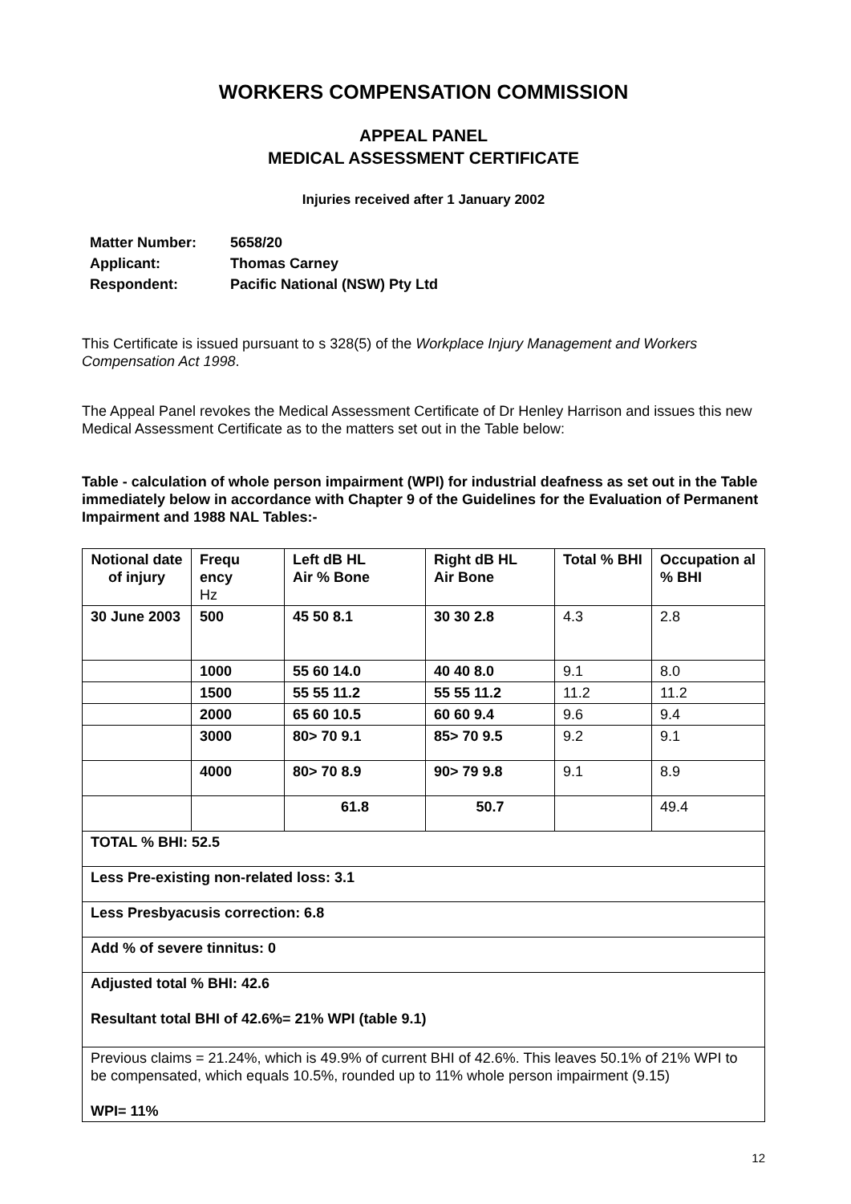WORKERS COMPENSATION COMMISSION
APPEAL PANEL
MEDICAL ASSESSMENT CERTIFICATE
Injuries received after 1 January 2002
Matter Number: 5658/20
Applicant: Thomas Carney
Respondent: Pacific National (NSW) Pty Ltd
This Certificate is issued pursuant to s 328(5) of the Workplace Injury Management and Workers Compensation Act 1998.
The Appeal Panel revokes the Medical Assessment Certificate of Dr Henley Harrison and issues this new Medical Assessment Certificate as to the matters set out in the Table below:
Table - calculation of whole person impairment (WPI) for industrial deafness as set out in the Table immediately below in accordance with Chapter 9 of the Guidelines for the Evaluation of Permanent Impairment and 1988 NAL Tables:-
| Notional date of injury | Frequ ency Hz | Left dB HL Air % Bone | Right dB HL Air Bone | Total % BHI | Occupation al % BHI |
| 30 June 2003 | 500 | 45 50 8.1 | 30 30 2.8 | 4.3 | 2.8 |
| | 1000 | 55 60 14.0 | 40 40 8.0 | 9.1 | 8.0 |
| | 1500 | 55 55 11.2 | 55 55 11.2 | 11.2 | 11.2 |
| | 2000 | 65 60 10.5 | 60 60 9.4 | 9.6 | 9.4 |
| | 3000 | 80> 70 9.1 | 85> 70 9.5 | 9.2 | 9.1 |
| | 4000 | 80> 70 8.9 | 90> 79 9.8 | 9.1 | 8.9 |
| | | 61.8 | 50.7 | | 49.4 |
| TOTAL % BHI: 52.5 | | | | | |
| Less Pre-existing non-related loss: 3.1 | | | | | |
| Less Presbyacusis correction: 6.8 | | | | | |
| Add % of severe tinnitus: 0 | | | | | |
| Adjusted total % BHI: 42.6 Resultant total BHI of 42.6%= 21% WPI (table 9.1) | | | | | |
| Previous claims = 21.24%, which is 49.9% of current BHI of 42.6%. This leaves 50.1% of 21% WPI to be compensated, which equals 10.5%, rounded up to 11% whole person impairment (9.15) WPI= 11% | | | | | |
12